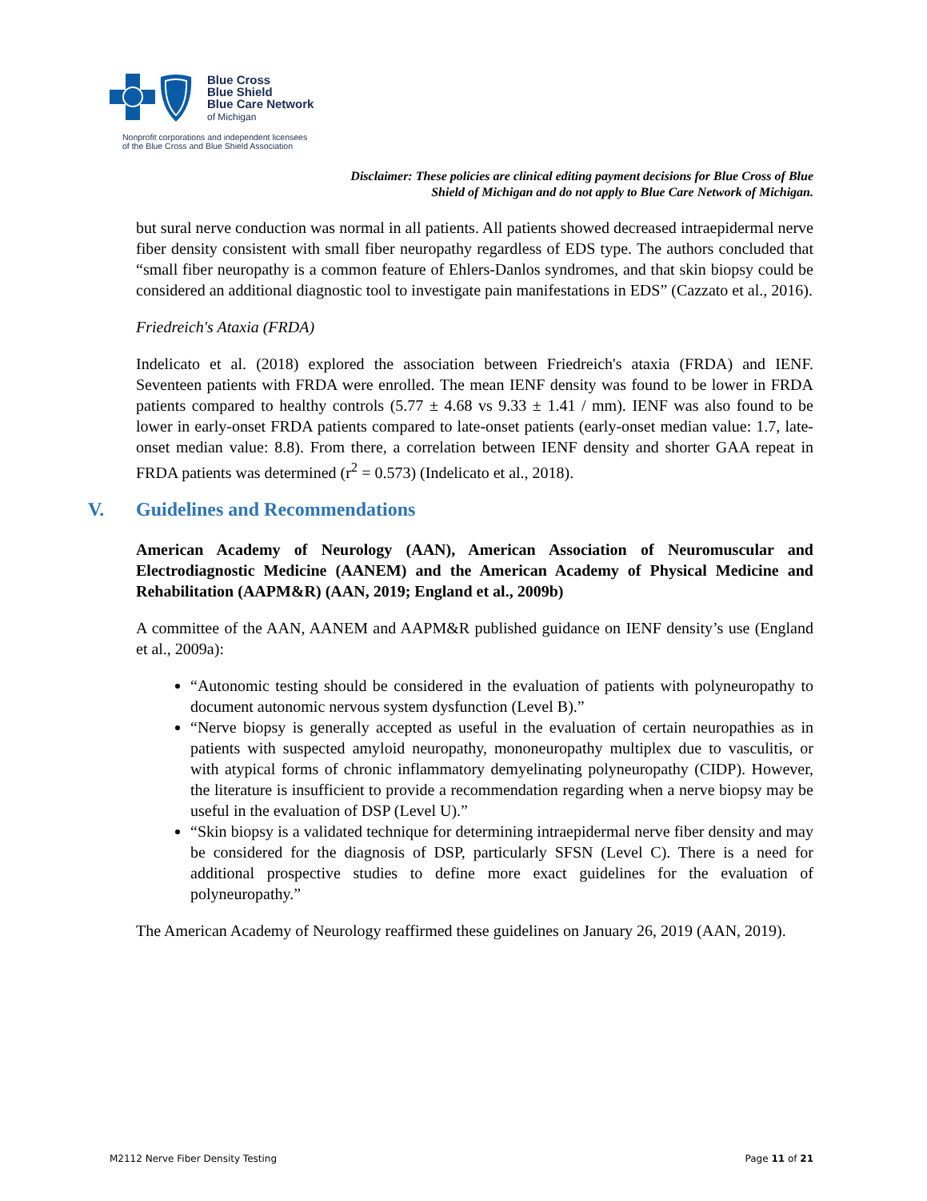Blue Cross
Blue Shield
Blue Care Network
of Michigan
Nonprofit corporations and independent licensees
of the Blue Cross and Blue Shield Association
Disclaimer: These policies are clinical editing payment decisions for Blue Cross of Blue Shield of Michigan and do not apply to Blue Care Network of Michigan.
but sural nerve conduction was normal in all patients. All patients showed decreased intraepidermal nerve fiber density consistent with small fiber neuropathy regardless of EDS type. The authors concluded that “small fiber neuropathy is a common feature of Ehlers-Danlos syndromes, and that skin biopsy could be considered an additional diagnostic tool to investigate pain manifestations in EDS” (Cazzato et al., 2016).
Friedreich's Ataxia (FRDA)
Indelicato et al. (2018) explored the association between Friedreich's ataxia (FRDA) and IENF. Seventeen patients with FRDA were enrolled. The mean IENF density was found to be lower in FRDA patients compared to healthy controls (5.77 ± 4.68 vs 9.33 ± 1.41 / mm). IENF was also found to be lower in early-onset FRDA patients compared to late-onset patients (early-onset median value: 1.7, late-onset median value: 8.8). From there, a correlation between IENF density and shorter GAA repeat in FRDA patients was determined (r<sup>2</sup> = 0.573) (Indelicato et al., 2018).
V. Guidelines and Recommendations
American Academy of Neurology (AAN), American Association of Neuromuscular and Electrodiagnostic Medicine (AANEM) and the American Academy of Physical Medicine and Rehabilitation (AAPM&R) (AAN, 2019; England et al., 2009b)
A committee of the AAN, AANEM and AAPM&R published guidance on IENF density’s use (England et al., 2009a):
“Autonomic testing should be considered in the evaluation of patients with polyneuropathy to document autonomic nervous system dysfunction (Level B).”
“Nerve biopsy is generally accepted as useful in the evaluation of certain neuropathies as in patients with suspected amyloid neuropathy, mononeuropathy multiplex due to vasculitis, or with atypical forms of chronic inflammatory demyelinating polyneuropathy (CIDP). However, the literature is insufficient to provide a recommendation regarding when a nerve biopsy may be useful in the evaluation of DSP (Level U).”
“Skin biopsy is a validated technique for determining intraepidermal nerve fiber density and may be considered for the diagnosis of DSP, particularly SFSN (Level C). There is a need for additional prospective studies to define more exact guidelines for the evaluation of polyneuropathy.”
The American Academy of Neurology reaffirmed these guidelines on January 26, 2019 (AAN, 2019).
M2112 Nerve Fiber Density Testing Page 11 of 21